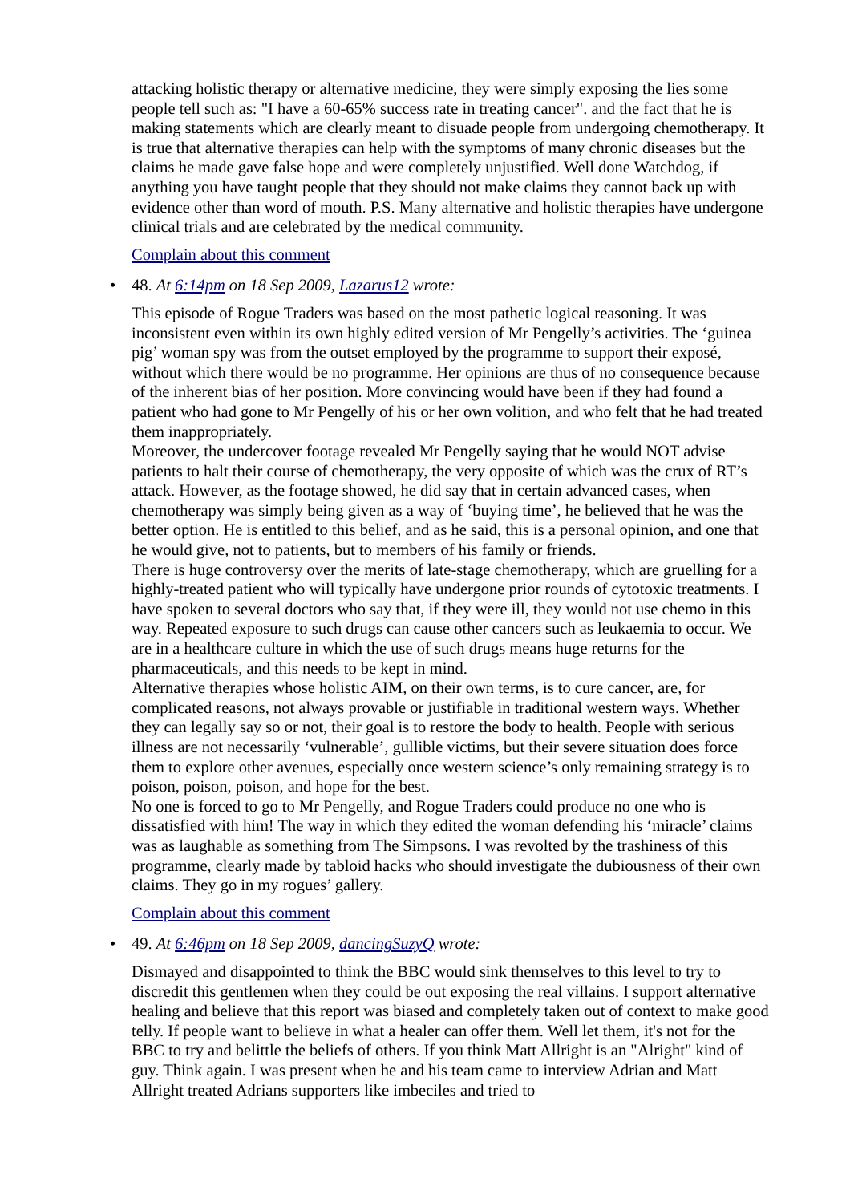attacking holistic therapy or alternative medicine, they were simply exposing the lies some people tell such as: "I have a 60-65% success rate in treating cancer". and the fact that he is making statements which are clearly meant to disuade people from undergoing chemotherapy. It is true that alternative therapies can help with the symptoms of many chronic diseases but the claims he made gave false hope and were completely unjustified. Well done Watchdog, if anything you have taught people that they should not make claims they cannot back up with evidence other than word of mouth. P.S. Many alternative and holistic therapies have undergone clinical trials and are celebrated by the medical community.
Complain about this comment
• 48. At 6:14pm on 18 Sep 2009, Lazarus12 wrote:
This episode of Rogue Traders was based on the most pathetic logical reasoning. It was inconsistent even within its own highly edited version of Mr Pengelly’s activities. The ‘guinea pig’ woman spy was from the outset employed by the programme to support their exposé, without which there would be no programme. Her opinions are thus of no consequence because of the inherent bias of her position. More convincing would have been if they had found a patient who had gone to Mr Pengelly of his or her own volition, and who felt that he had treated them inappropriately.
Moreover, the undercover footage revealed Mr Pengelly saying that he would NOT advise patients to halt their course of chemotherapy, the very opposite of which was the crux of RT’s attack. However, as the footage showed, he did say that in certain advanced cases, when chemotherapy was simply being given as a way of ‘buying time’, he believed that he was the better option. He is entitled to this belief, and as he said, this is a personal opinion, and one that he would give, not to patients, but to members of his family or friends.
There is huge controversy over the merits of late-stage chemotherapy, which are gruelling for a highly-treated patient who will typically have undergone prior rounds of cytotoxic treatments. I have spoken to several doctors who say that, if they were ill, they would not use chemo in this way. Repeated exposure to such drugs can cause other cancers such as leukaemia to occur. We are in a healthcare culture in which the use of such drugs means huge returns for the pharmaceuticals, and this needs to be kept in mind.
Alternative therapies whose holistic AIM, on their own terms, is to cure cancer, are, for complicated reasons, not always provable or justifiable in traditional western ways. Whether they can legally say so or not, their goal is to restore the body to health. People with serious illness are not necessarily ‘vulnerable’, gullible victims, but their severe situation does force them to explore other avenues, especially once western science’s only remaining strategy is to poison, poison, poison, and hope for the best.
No one is forced to go to Mr Pengelly, and Rogue Traders could produce no one who is dissatisfied with him! The way in which they edited the woman defending his ‘miracle’ claims was as laughable as something from The Simpsons. I was revolted by the trashiness of this programme, clearly made by tabloid hacks who should investigate the dubiousness of their own claims. They go in my rogues’ gallery.
Complain about this comment
• 49. At 6:46pm on 18 Sep 2009, dancingSuzyQ wrote:
Dismayed and disappointed to think the BBC would sink themselves to this level to try to discredit this gentlemen when they could be out exposing the real villains. I support alternative healing and believe that this report was biased and completely taken out of context to make good telly. If people want to believe in what a healer can offer them. Well let them, it's not for the BBC to try and belittle the beliefs of others. If you think Matt Allright is an "Alright" kind of guy. Think again. I was present when he and his team came to interview Adrian and Matt Allright treated Adrians supporters like imbeciles and tried to